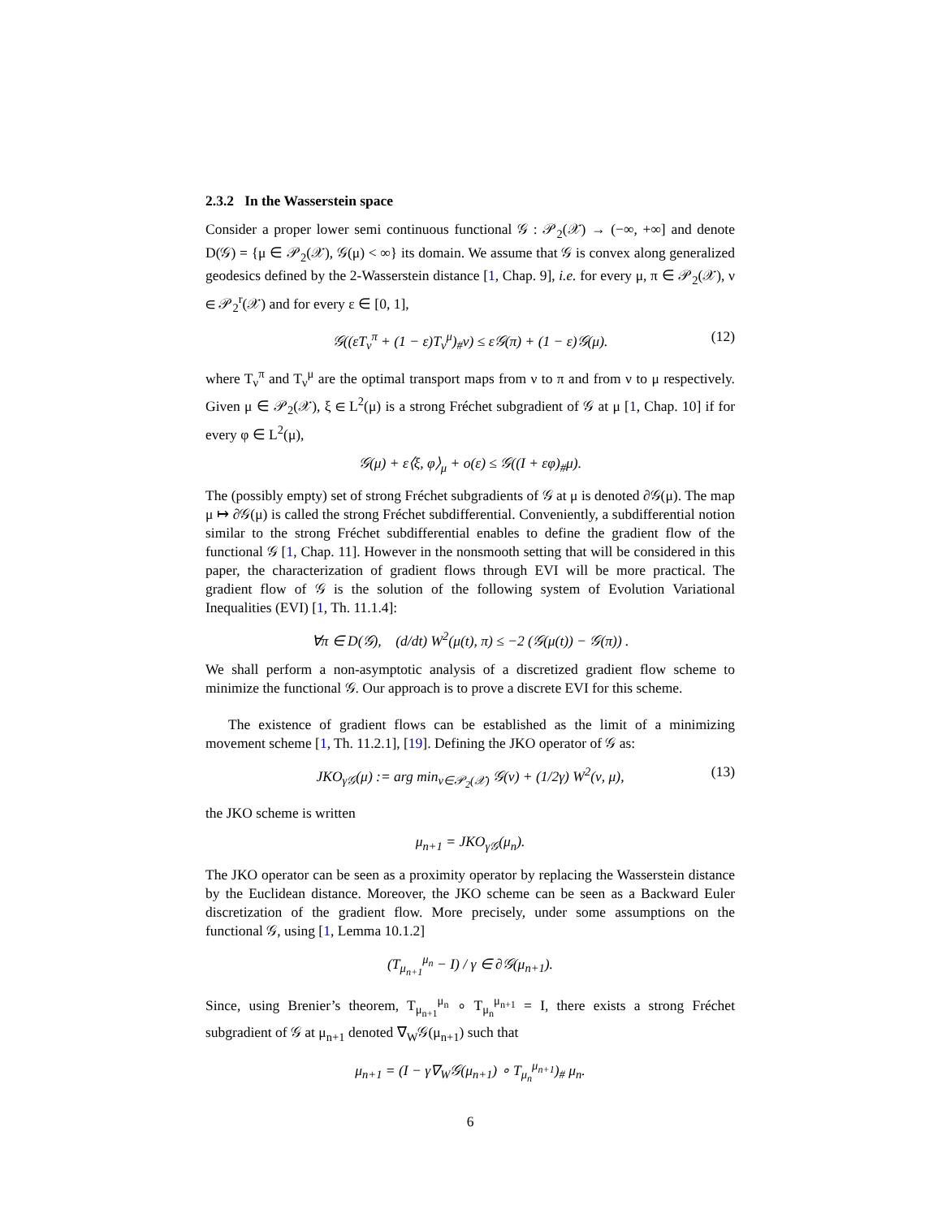2.3.2 In the Wasserstein space
Consider a proper lower semi continuous functional 𝒢 : 𝒫<sub>2</sub>(𝒳) → (−∞, +∞] and denote D(𝒢) = {μ ∈ 𝒫<sub>2</sub>(𝒳), 𝒢(μ) < ∞} its domain. We assume that 𝒢 is convex along generalized geodesics defined by the 2-Wasserstein distance [1, Chap. 9], i.e. for every μ, π ∈ 𝒫<sub>2</sub>(𝒳), ν ∈ 𝒫<sub>2</sub><sup>r</sup>(𝒳) and for every ε ∈ [0, 1],
𝒢((εT<sub>ν</sub><sup>π</sup> + (1 − ε)T<sub>ν</sub><sup>μ</sup>)<sub>#</sub>ν) ≤ ε𝒢(π) + (1 − ε)𝒢(μ). (12)
where T<sub>ν</sub><sup>π</sup> and T<sub>ν</sub><sup>μ</sup> are the optimal transport maps from ν to π and from ν to μ respectively. Given μ ∈ 𝒫<sub>2</sub>(𝒳), ξ ∈ L<sup>2</sup>(μ) is a strong Fréchet subgradient of 𝒢 at μ [1, Chap. 10] if for every φ ∈ L<sup>2</sup>(μ),
𝒢(μ) + ε⟨ξ, φ⟩<sub>μ</sub> + o(ε) ≤ 𝒢((I + εφ)<sub>#</sub>μ).
The (possibly empty) set of strong Fréchet subgradients of 𝒢 at μ is denoted ∂𝒢(μ). The map μ ↦ ∂𝒢(μ) is called the strong Fréchet subdifferential. Conveniently, a subdifferential notion similar to the strong Fréchet subdifferential enables to define the gradient flow of the functional 𝒢 [1, Chap. 11]. However in the nonsmooth setting that will be considered in this paper, the characterization of gradient flows through EVI will be more practical. The gradient flow of 𝒢 is the solution of the following system of Evolution Variational Inequalities (EVI) [1, Th. 11.1.4]:
∀π ∈ D(𝒢), (d/dt) W<sup>2</sup>(μ(t), π) ≤ −2 (𝒢(μ(t)) − 𝒢(π)) .
We shall perform a non-asymptotic analysis of a discretized gradient flow scheme to minimize the functional 𝒢. Our approach is to prove a discrete EVI for this scheme.
The existence of gradient flows can be established as the limit of a minimizing movement scheme [1, Th. 11.2.1], [19]. Defining the JKO operator of 𝒢 as:
JKO<sub>γ𝒢</sub>(μ) := arg min<sub>ν∈𝒫<sub>2</sub>(𝒳)</sub> 𝒢(ν) + (1/2γ) W<sup>2</sup>(ν, μ), (13)
the JKO scheme is written
μ<sub>n+1</sub> = JKO<sub>γ𝒢</sub>(μ<sub>n</sub>).
The JKO operator can be seen as a proximity operator by replacing the Wasserstein distance by the Euclidean distance. Moreover, the JKO scheme can be seen as a Backward Euler discretization of the gradient flow. More precisely, under some assumptions on the functional 𝒢, using [1, Lemma 10.1.2]
(T<sub>μ<sub>n+1</sub></sub><sup>μ<sub>n</sub></sup> − I) / γ ∈ ∂𝒢(μ<sub>n+1</sub>).
Since, using Brenier’s theorem, T<sub>μ<sub>n+1</sub></sub><sup>μ<sub>n</sub></sup> ∘ T<sub>μ<sub>n</sub></sub><sup>μ<sub>n+1</sub></sup> = I, there exists a strong Fréchet subgradient of 𝒢 at μ<sub>n+1</sub> denoted ∇<sub>W</sub>𝒢(μ<sub>n+1</sub>) such that
μ<sub>n+1</sub> = (I − γ∇<sub>W</sub>𝒢(μ<sub>n+1</sub>) ∘ T<sub>μ<sub>n</sub></sub><sup>μ<sub>n+1</sub></sup>)<sub>#</sub> μ<sub>n</sub>.
6